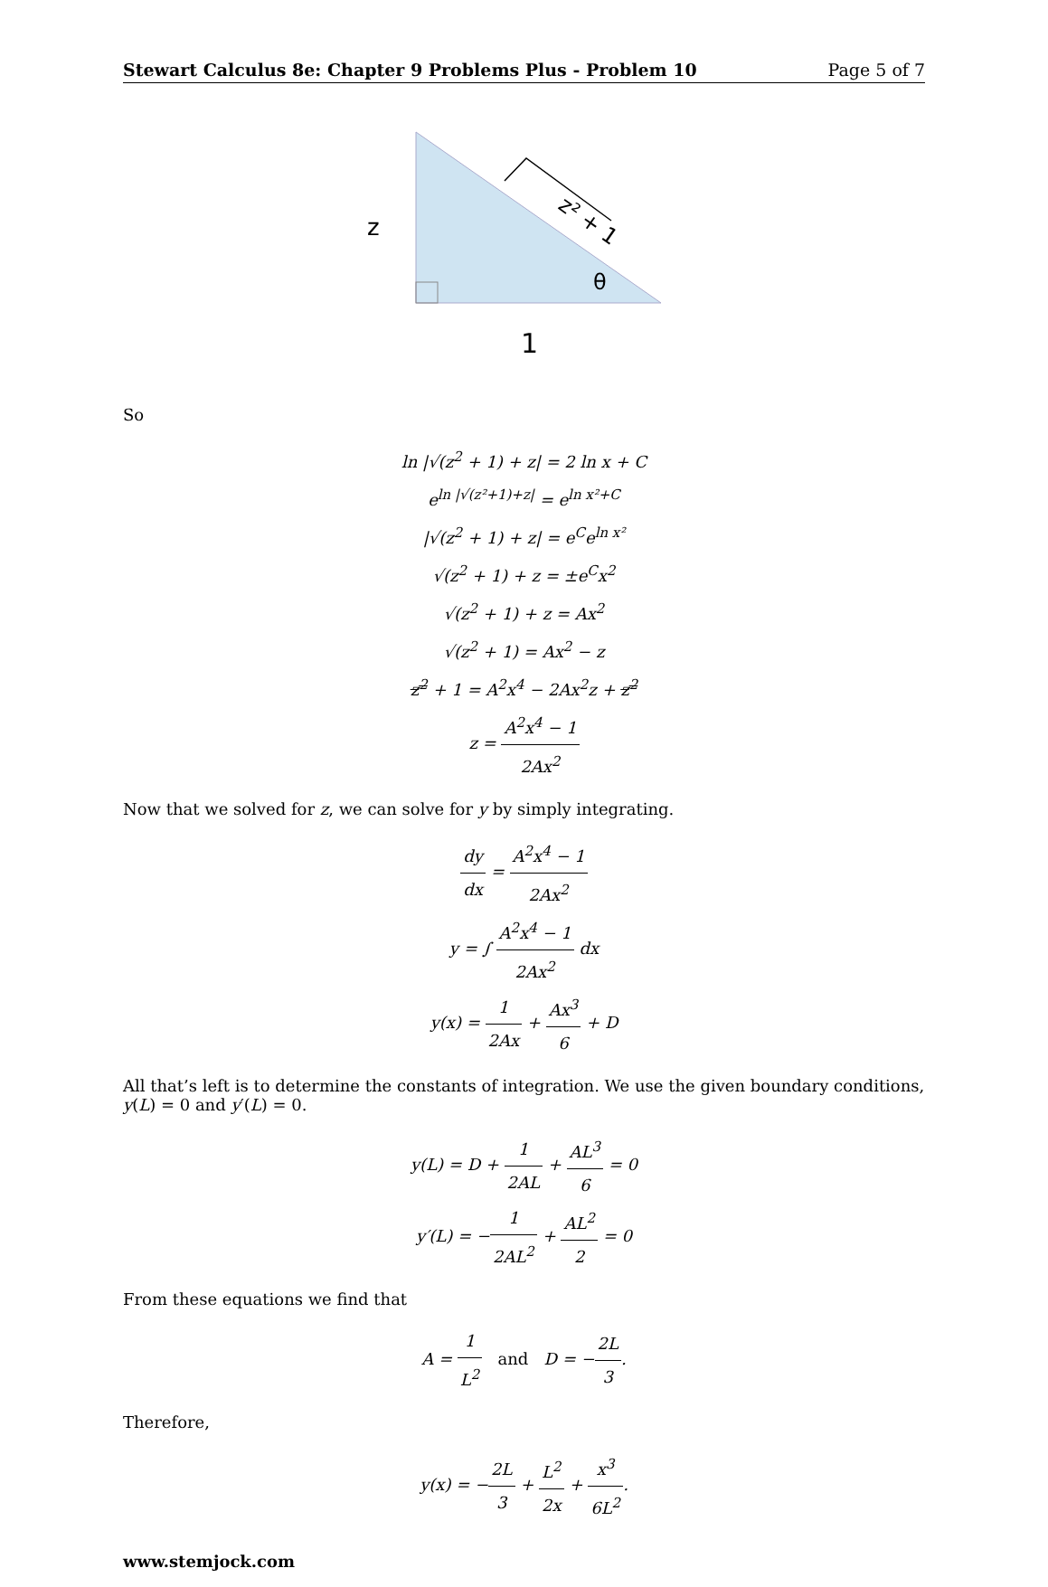Stewart Calculus 8e: Chapter 9 Problems Plus - Problem 10 Page 5 of 7
z
z² + 1
θ
1
So
ln |√(z<sup>2</sup> + 1) + z| = 2 ln x + C
e<sup>ln |√(z²+1)+z|</sup> = e<sup>ln x²+C</sup>
|√(z<sup>2</sup> + 1) + z| = e<sup>C</sup>e<sup>ln x²</sup>
√(z<sup>2</sup> + 1) + z = ±e<sup>C</sup>x<sup>2</sup>
√(z<sup>2</sup> + 1) + z = Ax<sup>2</sup>
√(z<sup>2</sup> + 1) = Ax<sup>2</sup> − z
z<sup>2</sup> + 1 = A<sup>2</sup>x<sup>4</sup> − 2Ax<sup>2</sup>z + z<sup>2</sup>
z = A<sup>2</sup>x<sup>4</sup> − 1 2Ax<sup>2</sup>
Now that we solved for z, we can solve for y by simply integrating.
dy dx = A<sup>2</sup>x<sup>4</sup> − 1 2Ax<sup>2</sup>
y = ∫ A<sup>2</sup>x<sup>4</sup> − 1 2Ax<sup>2</sup> dx
y(x) = 1 2Ax + Ax<sup>3</sup> 6 + D
All that’s left is to determine the constants of integration. We use the given boundary conditions, y(L) = 0 and y′(L) = 0.
y(L) = D + 1 2AL + AL<sup>3</sup> 6 = 0
y′(L) = −1 2AL<sup>2</sup> + AL<sup>2</sup> 2 = 0
From these equations we find that
A = 1 L<sup>2</sup> and D = −2L 3.
Therefore,
y(x) = −2L 3 + L<sup>2</sup> 2x + x<sup>3</sup> 6L<sup>2</sup>.
www.stemjock.com